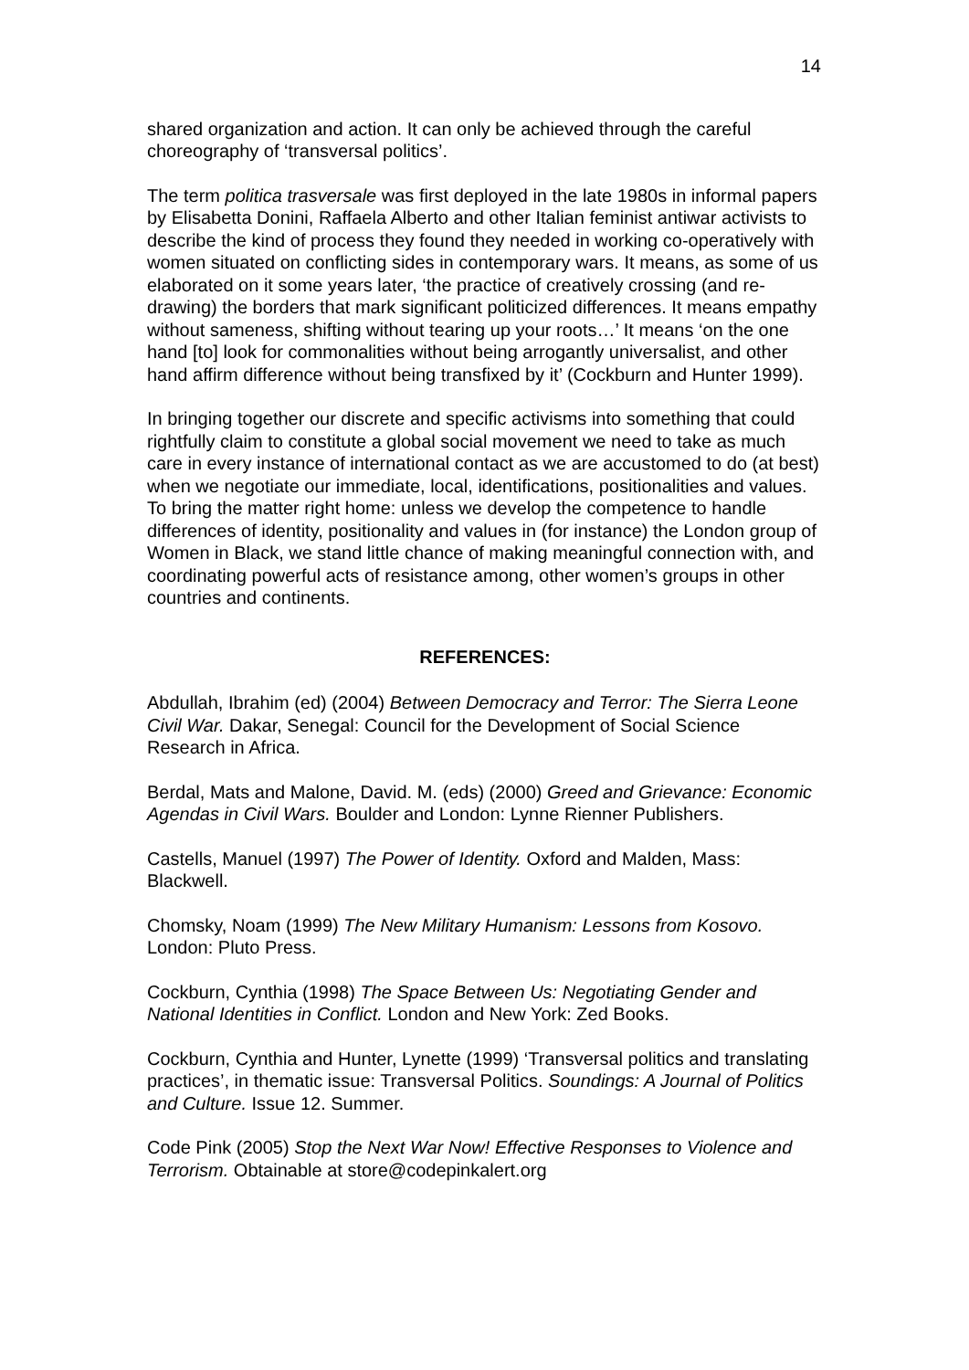14
shared organization and action. It can only be achieved through the careful choreography of ‘transversal politics’.
The term politica trasversale was first deployed in the late 1980s in informal papers by Elisabetta Donini, Raffaela Alberto and other Italian feminist antiwar activists to describe the kind of process they found they needed in working co-operatively with women situated on conflicting sides in contemporary wars. It means, as some of us elaborated on it some years later, ‘the practice of creatively crossing (and re-drawing) the borders that mark significant politicized differences. It means empathy without sameness, shifting without tearing up your roots…’ It means ‘on the one hand [to] look for commonalities without being arrogantly universalist, and other hand affirm difference without being transfixed by it’ (Cockburn and Hunter 1999).
In bringing together our discrete and specific activisms into something that could rightfully claim to constitute a global social movement we need to take as much care in every instance of international contact as we are accustomed to do (at best) when we negotiate our immediate, local, identifications, positionalities and values. To bring the matter right home: unless we develop the competence to handle differences of identity, positionality and values in (for instance) the London group of Women in Black, we stand little chance of making meaningful connection with, and coordinating powerful acts of resistance among, other women’s groups in other countries and continents.
REFERENCES:
Abdullah, Ibrahim (ed) (2004) Between Democracy and Terror: The Sierra Leone Civil War. Dakar, Senegal: Council for the Development of Social Science Research in Africa.
Berdal, Mats and Malone, David. M. (eds) (2000) Greed and Grievance: Economic Agendas in Civil Wars. Boulder and London: Lynne Rienner Publishers.
Castells, Manuel (1997) The Power of Identity. Oxford and Malden, Mass: Blackwell.
Chomsky, Noam (1999) The New Military Humanism: Lessons from Kosovo. London: Pluto Press.
Cockburn, Cynthia (1998) The Space Between Us: Negotiating Gender and National Identities in Conflict. London and New York: Zed Books.
Cockburn, Cynthia and Hunter, Lynette (1999) ‘Transversal politics and translating practices’, in thematic issue: Transversal Politics. Soundings: A Journal of Politics and Culture. Issue 12. Summer.
Code Pink (2005) Stop the Next War Now! Effective Responses to Violence and Terrorism. Obtainable at store@codepinkalert.org